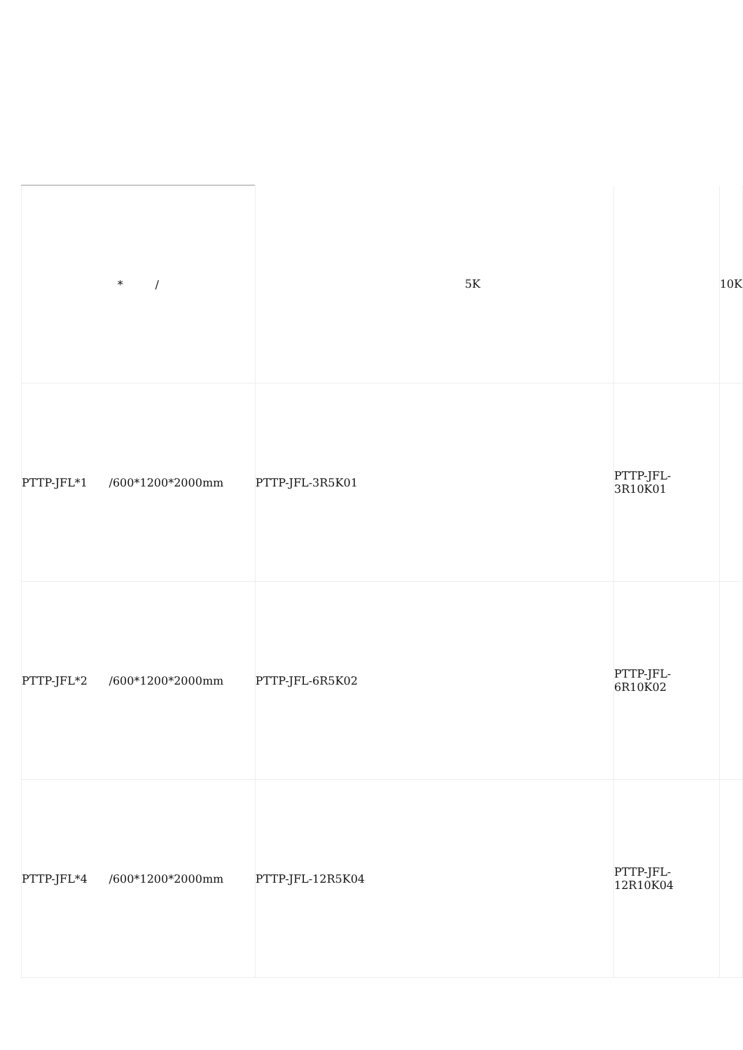| * / | 5K | | 10K |
| PTTP-JFL*1 /600*1200*2000mm | PTTP-JFL-3R5K01 | PTTP-JFL-3R10K01 | |
| PTTP-JFL*2 /600*1200*2000mm | PTTP-JFL-6R5K02 | PTTP-JFL-6R10K02 | |
| PTTP-JFL*4 /600*1200*2000mm | PTTP-JFL-12R5K04 | PTTP-JFL-12R10K04 | |